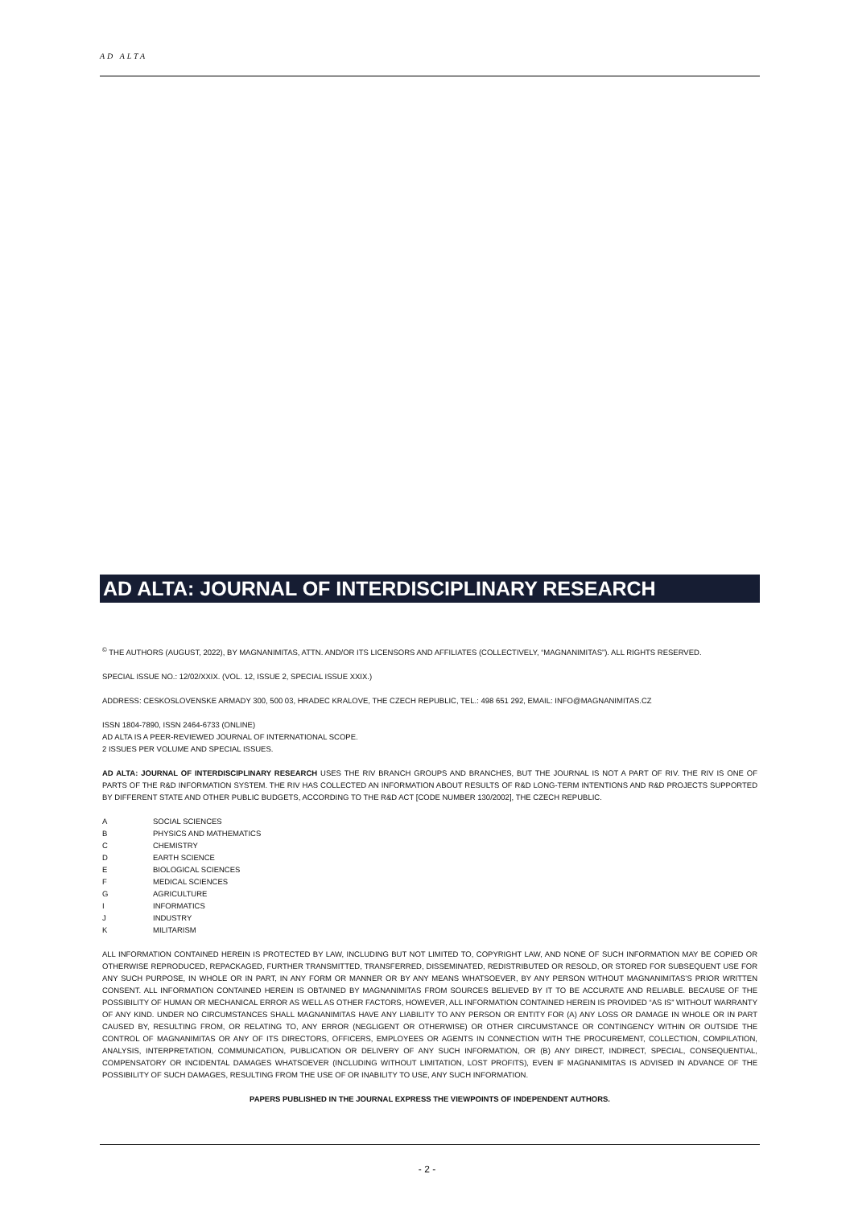AD ALTA
AD ALTA: JOURNAL OF INTERDISCIPLINARY RESEARCH
<sup>©</sup> THE AUTHORS (AUGUST, 2022), BY MAGNANIMITAS, ATTN. AND/OR ITS LICENSORS AND AFFILIATES (COLLECTIVELY, “MAGNANIMITAS”). ALL RIGHTS RESERVED.
SPECIAL ISSUE NO.: 12/02/XXIX. (VOL. 12, ISSUE 2, SPECIAL ISSUE XXIX.)
ADDRESS: CESKOSLOVENSKE ARMADY 300, 500 03, HRADEC KRALOVE, THE CZECH REPUBLIC, TEL.: 498 651 292, EMAIL: INFO@MAGNANIMITAS.CZ
ISSN 1804-7890, ISSN 2464-6733 (ONLINE)
AD ALTA IS A PEER-REVIEWED JOURNAL OF INTERNATIONAL SCOPE.
2 ISSUES PER VOLUME AND SPECIAL ISSUES.
AD ALTA: JOURNAL OF INTERDISCIPLINARY RESEARCH USES THE RIV BRANCH GROUPS AND BRANCHES, BUT THE JOURNAL IS NOT A PART OF RIV. THE RIV IS ONE OF PARTS OF THE R&D INFORMATION SYSTEM. THE RIV HAS COLLECTED AN INFORMATION ABOUT RESULTS OF R&D LONG-TERM INTENTIONS AND R&D PROJECTS SUPPORTED BY DIFFERENT STATE AND OTHER PUBLIC BUDGETS, ACCORDING TO THE R&D ACT [CODE NUMBER 130/2002], THE CZECH REPUBLIC.
A SOCIAL SCIENCES
B PHYSICS AND MATHEMATICS
C CHEMISTRY
D EARTH SCIENCE
E BIOLOGICAL SCIENCES
F MEDICAL SCIENCES
G AGRICULTURE
I INFORMATICS
J INDUSTRY
K MILITARISM
ALL INFORMATION CONTAINED HEREIN IS PROTECTED BY LAW, INCLUDING BUT NOT LIMITED TO, COPYRIGHT LAW, AND NONE OF SUCH INFORMATION MAY BE COPIED OR OTHERWISE REPRODUCED, REPACKAGED, FURTHER TRANSMITTED, TRANSFERRED, DISSEMINATED, REDISTRIBUTED OR RESOLD, OR STORED FOR SUBSEQUENT USE FOR ANY SUCH PURPOSE, IN WHOLE OR IN PART, IN ANY FORM OR MANNER OR BY ANY MEANS WHATSOEVER, BY ANY PERSON WITHOUT MAGNANIMITAS’S PRIOR WRITTEN CONSENT. ALL INFORMATION CONTAINED HEREIN IS OBTAINED BY MAGNANIMITAS FROM SOURCES BELIEVED BY IT TO BE ACCURATE AND RELIABLE. BECAUSE OF THE POSSIBILITY OF HUMAN OR MECHANICAL ERROR AS WELL AS OTHER FACTORS, HOWEVER, ALL INFORMATION CONTAINED HEREIN IS PROVIDED “AS IS” WITHOUT WARRANTY OF ANY KIND. UNDER NO CIRCUMSTANCES SHALL MAGNANIMITAS HAVE ANY LIABILITY TO ANY PERSON OR ENTITY FOR (A) ANY LOSS OR DAMAGE IN WHOLE OR IN PART CAUSED BY, RESULTING FROM, OR RELATING TO, ANY ERROR (NEGLIGENT OR OTHERWISE) OR OTHER CIRCUMSTANCE OR CONTINGENCY WITHIN OR OUTSIDE THE CONTROL OF MAGNANIMITAS OR ANY OF ITS DIRECTORS, OFFICERS, EMPLOYEES OR AGENTS IN CONNECTION WITH THE PROCUREMENT, COLLECTION, COMPILATION, ANALYSIS, INTERPRETATION, COMMUNICATION, PUBLICATION OR DELIVERY OF ANY SUCH INFORMATION, OR (B) ANY DIRECT, INDIRECT, SPECIAL, CONSEQUENTIAL, COMPENSATORY OR INCIDENTAL DAMAGES WHATSOEVER (INCLUDING WITHOUT LIMITATION, LOST PROFITS), EVEN IF MAGNANIMITAS IS ADVISED IN ADVANCE OF THE POSSIBILITY OF SUCH DAMAGES, RESULTING FROM THE USE OF OR INABILITY TO USE, ANY SUCH INFORMATION.
PAPERS PUBLISHED IN THE JOURNAL EXPRESS THE VIEWPOINTS OF INDEPENDENT AUTHORS.
- 2 -